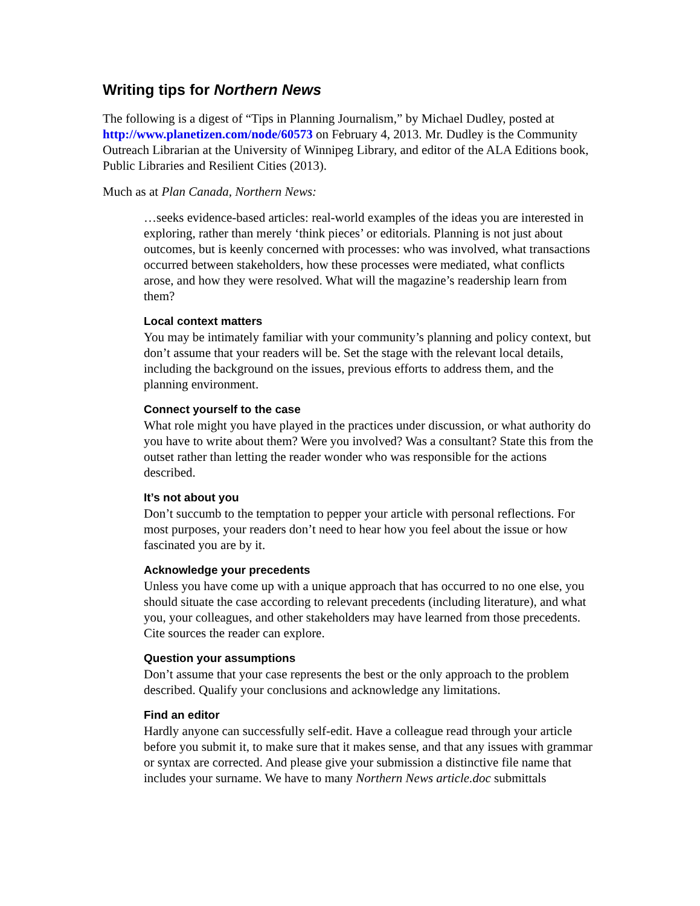Writing tips for Northern News
The following is a digest of “Tips in Planning Journalism,” by Michael Dudley, posted at http://www.planetizen.com/node/60573 on February 4, 2013. Mr. Dudley is the Community Outreach Librarian at the University of Winnipeg Library, and editor of the ALA Editions book, Public Libraries and Resilient Cities (2013).
Much as at Plan Canada, Northern News:
…seeks evidence-based articles: real-world examples of the ideas you are interested in exploring, rather than merely ‘think pieces’ or editorials. Planning is not just about outcomes, but is keenly concerned with processes: who was involved, what transactions occurred between stakeholders, how these processes were mediated, what conflicts arose, and how they were resolved. What will the magazine’s readership learn from them?
Local context matters
You may be intimately familiar with your community’s planning and policy context, but don’t assume that your readers will be. Set the stage with the relevant local details, including the background on the issues, previous efforts to address them, and the planning environment.
Connect yourself to the case
What role might you have played in the practices under discussion, or what authority do you have to write about them? Were you involved? Was a consultant? State this from the outset rather than letting the reader wonder who was responsible for the actions described.
It’s not about you
Don’t succumb to the temptation to pepper your article with personal reflections. For most purposes, your readers don’t need to hear how you feel about the issue or how fascinated you are by it.
Acknowledge your precedents
Unless you have come up with a unique approach that has occurred to no one else, you should situate the case according to relevant precedents (including literature), and what you, your colleagues, and other stakeholders may have learned from those precedents. Cite sources the reader can explore.
Question your assumptions
Don’t assume that your case represents the best or the only approach to the problem described. Qualify your conclusions and acknowledge any limitations.
Find an editor
Hardly anyone can successfully self-edit. Have a colleague read through your article before you submit it, to make sure that it makes sense, and that any issues with grammar or syntax are corrected. And please give your submission a distinctive file name that includes your surname. We have to many Northern News article.doc submittals